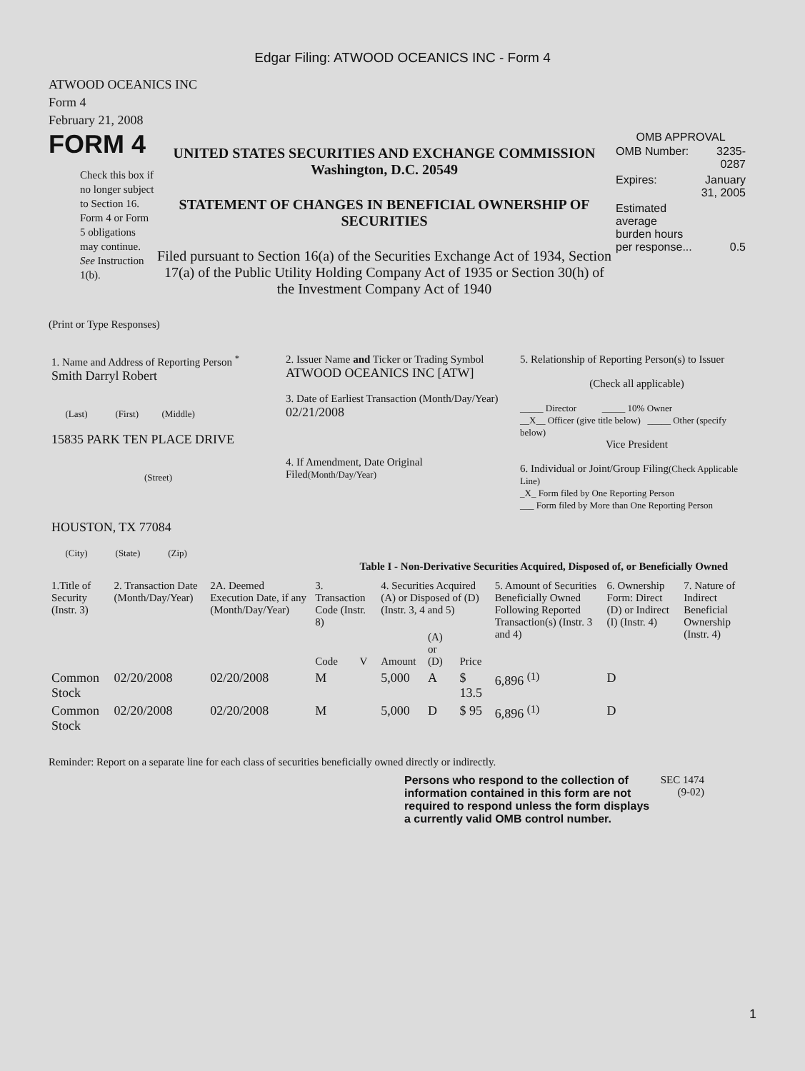Edgar Filing: ATWOOD OCEANICS INC - Form 4
ATWOOD OCEANICS INC
Form 4
February 21, 2008
FORM 4
Check this box if no longer subject to Section 16. Form 4 or Form 5 obligations may continue. See Instruction 1(b).
UNITED STATES SECURITIES AND EXCHANGE COMMISSION
Washington, D.C. 20549
STATEMENT OF CHANGES IN BENEFICIAL OWNERSHIP OF SECURITIES
Filed pursuant to Section 16(a) of the Securities Exchange Act of 1934, Section 17(a) of the Public Utility Holding Company Act of 1935 or Section 30(h) of the Investment Company Act of 1940
OMB APPROVAL
| OMB Number: | 3235-0287 |
| Expires: | January 31, 2005 |
| Estimated average burden hours per response... | 0.5 |
(Print or Type Responses)
| 1. Name and Address of Reporting Person <sup>*</sup> Smith Darryl Robert (Last) (First) (Middle) 15835 PARK TEN PLACE DRIVE (Street) HOUSTON, TX 77084 (City) (State) (Zip) | 2. Issuer Name and Ticker or Trading Symbol ATWOOD OCEANICS INC [ATW] 3. Date of Earliest Transaction (Month/Day/Year) 02/21/2008 4. If Amendment, Date Original Filed (Month/Day/Year) | 5. Relationship of Reporting Person(s) to Issuer (Check all applicable) _____ Director _____ 10% Owner __X__ Officer (give title below) _____ Other (specify below) Vice President 6. Individual or Joint/Group Filing (Check Applicable Line) _X_ Form filed by One Reporting Person ___ Form filed by More than One Reporting Person |
Table I - Non-Derivative Securities Acquired, Disposed of, or Beneficially Owned
| 1.Title of Security (Instr. 3) | 2. Transaction Date (Month/Day/Year) | 2A. Deemed Execution Date, if any (Month/Day/Year) | 3. Transaction Code (Instr. 8) | | 4. Securities Acquired (A) or Disposed of (D) (Instr. 3, 4 and 5) | | | 5. Amount of Securities Beneficially Owned Following Reported Transaction(s) (Instr. 3 and 4) | 6. Ownership Form: Direct (D) or Indirect (I) (Instr. 4) | 7. Nature of Indirect Beneficial Ownership (Instr. 4) |
| --- | --- | --- | --- | --- | --- | --- | --- | --- | --- | --- |
| | | | Code | V | Amount | (A) or (D) | Price | | | |
| Common Stock | 02/20/2008 | 02/20/2008 | M | | 5,000 | A | $ 13.5 | 6,896 <sup>(1)</sup> | D | |
| Common Stock | 02/20/2008 | 02/20/2008 | M | | 5,000 | D | $ 95 | 6,896 <sup>(1)</sup> | D | |
Reminder: Report on a separate line for each class of securities beneficially owned directly or indirectly.
Persons who respond to the collection of information contained in this form are not required to respond unless the form displays a currently valid OMB control number.
SEC 1474 (9-02)
1